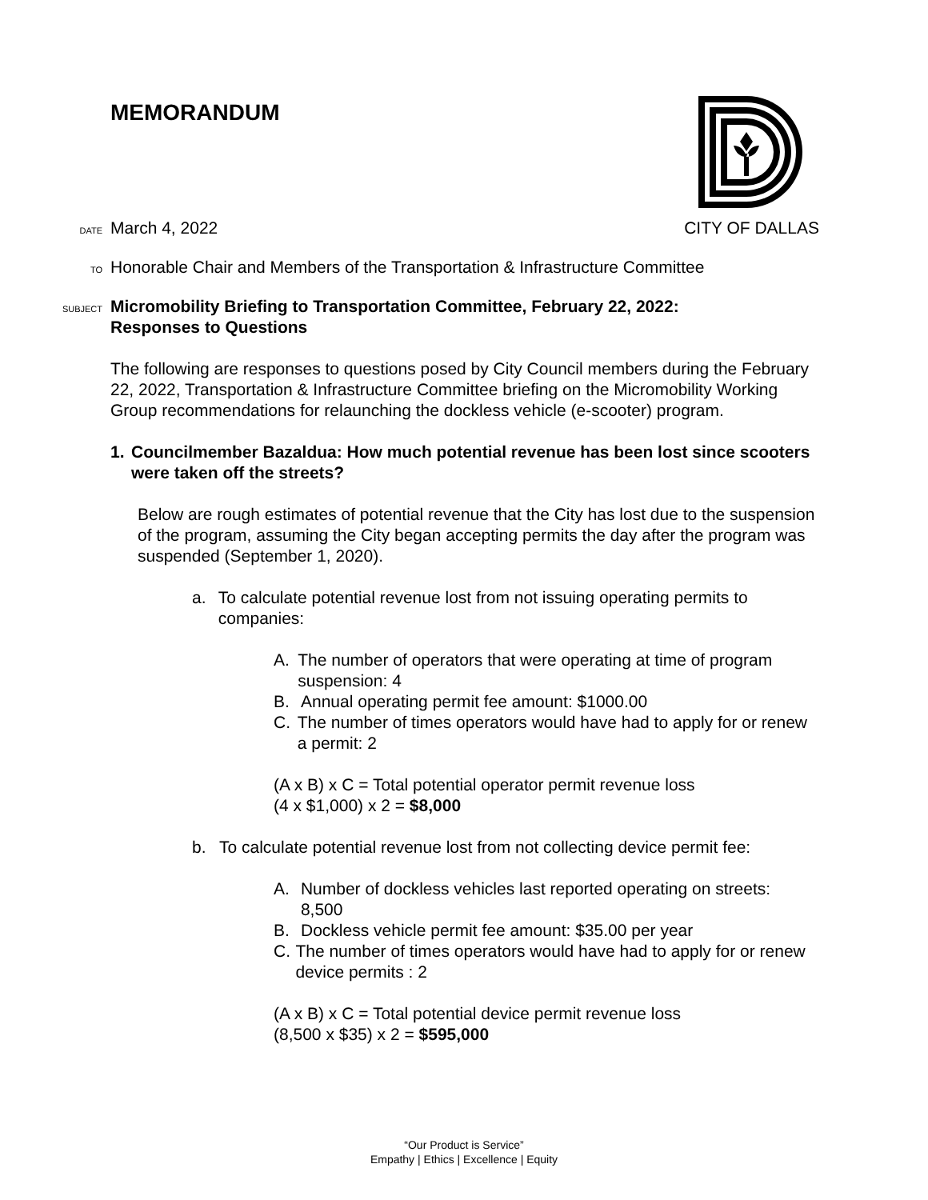MEMORANDUM
DATE March 4, 2022 CITY OF DALLAS
TO Honorable Chair and Members of the Transportation & Infrastructure Committee
SUBJECT Micromobility Briefing to Transportation Committee, February 22, 2022:
Responses to Questions
The following are responses to questions posed by City Council members during the February 22, 2022, Transportation & Infrastructure Committee briefing on the Micromobility Working Group recommendations for relaunching the dockless vehicle (e-scooter) program.
1. Councilmember Bazaldua: How much potential revenue has been lost since scooters were taken off the streets?
Below are rough estimates of potential revenue that the City has lost due to the suspension of the program, assuming the City began accepting permits the day after the program was suspended (September 1, 2020).
a. To calculate potential revenue lost from not issuing operating permits to companies:
A. The number of operators that were operating at time of program suspension: 4
B. Annual operating permit fee amount: $1000.00
C. The number of times operators would have had to apply for or renew a permit: 2
(A x B) x C = Total potential operator permit revenue loss
(4 x $1,000) x 2 = $8,000
b. To calculate potential revenue lost from not collecting device permit fee:
A. Number of dockless vehicles last reported operating on streets: 8,500
B. Dockless vehicle permit fee amount: $35.00 per year
C. The number of times operators would have had to apply for or renew device permits : 2
(A x B) x C = Total potential device permit revenue loss
(8,500 x $35) x 2 = $595,000
“Our Product is Service”
Empathy | Ethics | Excellence | Equity